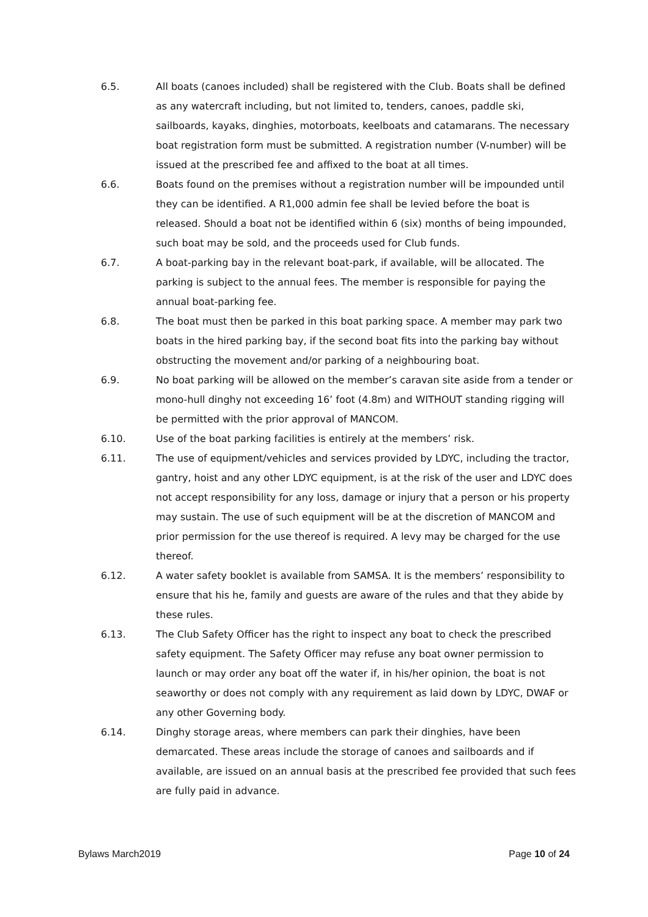6.5. All boats (canoes included) shall be registered with the Club. Boats shall be defined as any watercraft including, but not limited to, tenders, canoes, paddle ski, sailboards, kayaks, dinghies, motorboats, keelboats and catamarans. The necessary boat registration form must be submitted. A registration number (V-number) will be issued at the prescribed fee and affixed to the boat at all times.
6.6. Boats found on the premises without a registration number will be impounded until they can be identified. A R1,000 admin fee shall be levied before the boat is released. Should a boat not be identified within 6 (six) months of being impounded, such boat may be sold, and the proceeds used for Club funds.
6.7. A boat-parking bay in the relevant boat-park, if available, will be allocated. The parking is subject to the annual fees. The member is responsible for paying the annual boat-parking fee.
6.8. The boat must then be parked in this boat parking space. A member may park two boats in the hired parking bay, if the second boat fits into the parking bay without obstructing the movement and/or parking of a neighbouring boat.
6.9. No boat parking will be allowed on the member’s caravan site aside from a tender or mono-hull dinghy not exceeding 16’ foot (4.8m) and WITHOUT standing rigging will be permitted with the prior approval of MANCOM.
6.10. Use of the boat parking facilities is entirely at the members’ risk.
6.11. The use of equipment/vehicles and services provided by LDYC, including the tractor, gantry, hoist and any other LDYC equipment, is at the risk of the user and LDYC does not accept responsibility for any loss, damage or injury that a person or his property may sustain. The use of such equipment will be at the discretion of MANCOM and prior permission for the use thereof is required. A levy may be charged for the use thereof.
6.12. A water safety booklet is available from SAMSA. It is the members’ responsibility to ensure that his he, family and guests are aware of the rules and that they abide by these rules.
6.13. The Club Safety Officer has the right to inspect any boat to check the prescribed safety equipment. The Safety Officer may refuse any boat owner permission to launch or may order any boat off the water if, in his/her opinion, the boat is not seaworthy or does not comply with any requirement as laid down by LDYC, DWAF or any other Governing body.
6.14. Dinghy storage areas, where members can park their dinghies, have been demarcated. These areas include the storage of canoes and sailboards and if available, are issued on an annual basis at the prescribed fee provided that such fees are fully paid in advance.
Bylaws March2019 Page 10 of 24